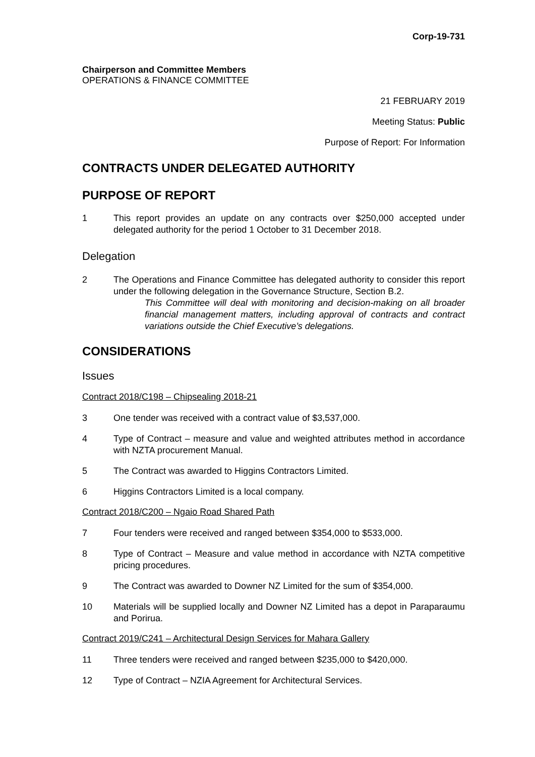Corp-19-731
Chairperson and Committee Members
OPERATIONS & FINANCE COMMITTEE
21 FEBRUARY 2019
Meeting Status: Public
Purpose of Report: For Information
CONTRACTS UNDER DELEGATED AUTHORITY
PURPOSE OF REPORT
1 This report provides an update on any contracts over $250,000 accepted under delegated authority for the period 1 October to 31 December 2018.
Delegation
2 The Operations and Finance Committee has delegated authority to consider this report under the following delegation in the Governance Structure, Section B.2.
This Committee will deal with monitoring and decision-making on all broader financial management matters, including approval of contracts and contract variations outside the Chief Executive’s delegations.
CONSIDERATIONS
Issues
Contract 2018/C198 – Chipsealing 2018-21
3 One tender was received with a contract value of $3,537,000.
4 Type of Contract – measure and value and weighted attributes method in accordance with NZTA procurement Manual.
5 The Contract was awarded to Higgins Contractors Limited.
6 Higgins Contractors Limited is a local company.
Contract 2018/C200 – Ngaio Road Shared Path
7 Four tenders were received and ranged between $354,000 to $533,000.
8 Type of Contract – Measure and value method in accordance with NZTA competitive pricing procedures.
9 The Contract was awarded to Downer NZ Limited for the sum of $354,000.
10 Materials will be supplied locally and Downer NZ Limited has a depot in Paraparaumu and Porirua.
Contract 2019/C241 – Architectural Design Services for Mahara Gallery
11 Three tenders were received and ranged between $235,000 to $420,000.
12 Type of Contract – NZIA Agreement for Architectural Services.